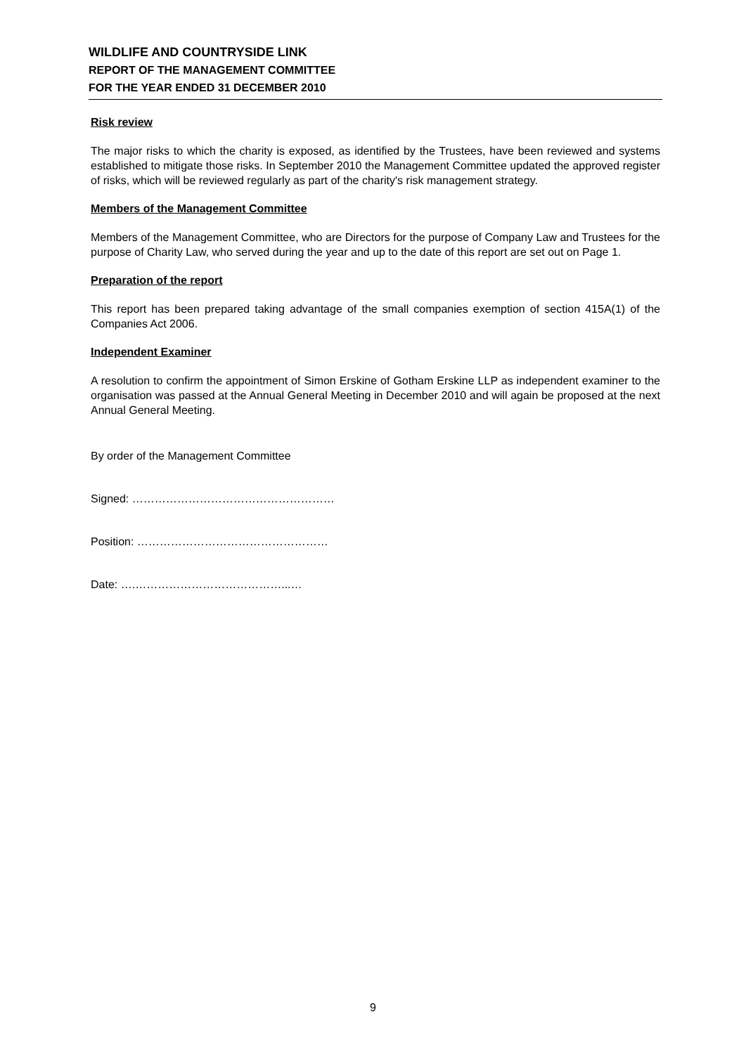WILDLIFE AND COUNTRYSIDE LINK
REPORT OF THE MANAGEMENT COMMITTEE
FOR THE YEAR ENDED 31 DECEMBER 2010
Risk review
The major risks to which the charity is exposed, as identified by the Trustees, have been reviewed and systems established to mitigate those risks. In September 2010 the Management Committee updated the approved register of risks, which will be reviewed regularly as part of the charity's risk management strategy.
Members of the Management Committee
Members of the Management Committee, who are Directors for the purpose of Company Law and Trustees for the purpose of Charity Law, who served during the year and up to the date of this report are set out on Page 1.
Preparation of the report
This report has been prepared taking advantage of the small companies exemption of section 415A(1) of the Companies Act 2006.
Independent Examiner
A resolution to confirm the appointment of Simon Erskine of Gotham Erskine LLP as independent examiner to the organisation was passed at the Annual General Meeting in December 2010 and will again be proposed at the next Annual General Meeting.
By order of the Management Committee
Signed: ………………………………………………
Position: ……………………………………………
Date: ….…………………………………...…
9